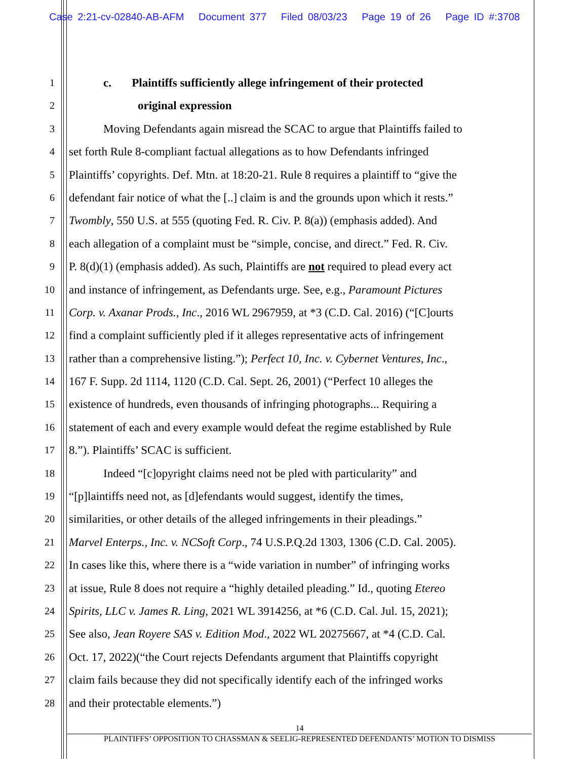Case 2:21-cv-02840-AB-AFM Document 377 Filed 08/03/23 Page 19 of 26 Page ID #:3708
1 c. Plaintiffs sufficiently allege infringement of their protected
2 original expression
3 Moving Defendants again misread the SCAC to argue that Plaintiffs failed to
4 set forth Rule 8-compliant factual allegations as to how Defendants infringed
5 Plaintiffs’ copyrights. Def. Mtn. at 18:20-21. Rule 8 requires a plaintiff to “give the
6 defendant fair notice of what the [..] claim is and the grounds upon which it rests.”
7 Twombly, 550 U.S. at 555 (quoting Fed. R. Civ. P. 8(a)) (emphasis added). And
8 each allegation of a complaint must be “simple, concise, and direct.” Fed. R. Civ.
9 P. 8(d)(1) (emphasis added). As such, Plaintiffs are not required to plead every act
10 and instance of infringement, as Defendants urge. See, e.g., Paramount Pictures
11 Corp. v. Axanar Prods., Inc., 2016 WL 2967959, at *3 (C.D. Cal. 2016) (“[C]ourts
12 find a complaint sufficiently pled if it alleges representative acts of infringement
13 rather than a comprehensive listing.”); Perfect 10, Inc. v. Cybernet Ventures, Inc.,
14 167 F. Supp. 2d 1114, 1120 (C.D. Cal. Sept. 26, 2001) (“Perfect 10 alleges the
15 existence of hundreds, even thousands of infringing photographs... Requiring a
16 statement of each and every example would defeat the regime established by Rule
17 8.”). Plaintiffs’ SCAC is sufficient.
18 Indeed “[c]opyright claims need not be pled with particularity” and
19 “[p]laintiffs need not, as [d]efendants would suggest, identify the times,
20 similarities, or other details of the alleged infringements in their pleadings.”
21 Marvel Enterps., Inc. v. NCSoft Corp., 74 U.S.P.Q.2d 1303, 1306 (C.D. Cal. 2005).
22 In cases like this, where there is a “wide variation in number” of infringing works
23 at issue, Rule 8 does not require a “highly detailed pleading.” Id., quoting Etereo
24 Spirits, LLC v. James R. Ling, 2021 WL 3914256, at *6 (C.D. Cal. Jul. 15, 2021);
25 See also, Jean Royere SAS v. Edition Mod., 2022 WL 20275667, at *4 (C.D. Cal.
26 Oct. 17, 2022)(“the Court rejects Defendants argument that Plaintiffs copyright
27 claim fails because they did not specifically identify each of the infringed works
28 and their protectable elements.”)
14
PLAINTIFFS’ OPPOSITION TO CHASSMAN & SEELIG-REPRESENTED DEFENDANTS’ MOTION TO DISMISS